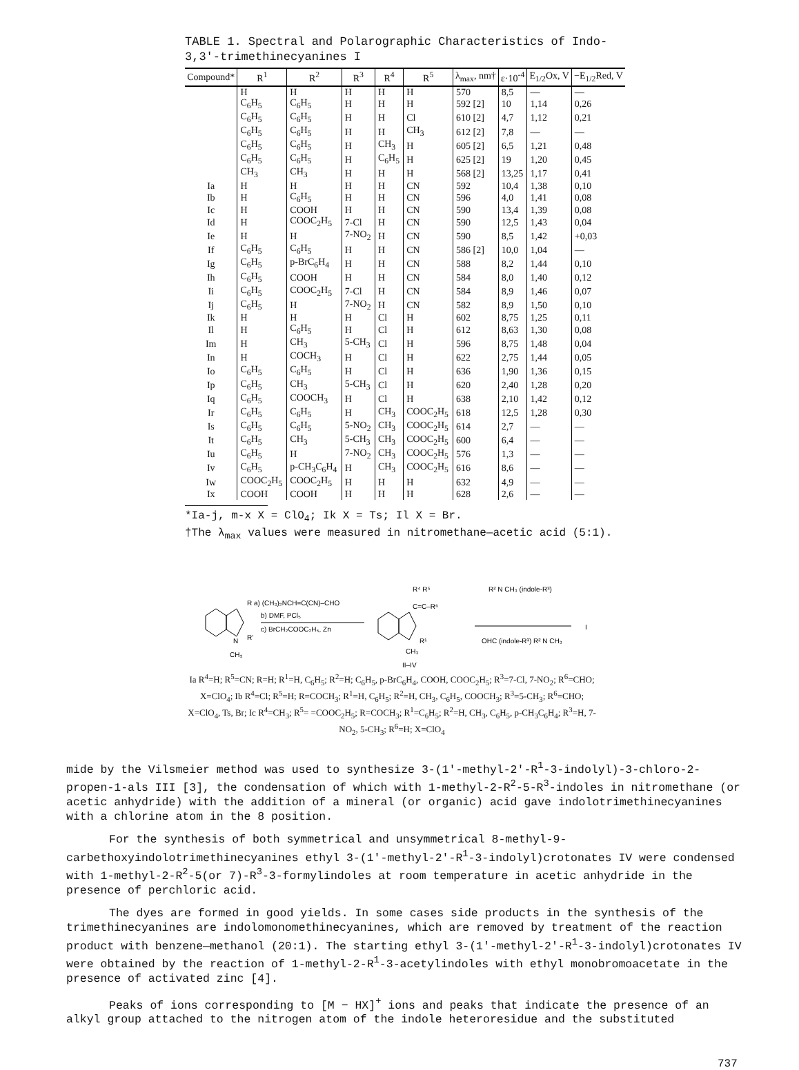TABLE 1. Spectral and Polarographic Characteristics of Indo-3,3'-trimethinecyanines I
| Compound* | R<sup>1</sup> | R<sup>2</sup> | R<sup>3</sup> | R<sup>4</sup> | R<sup>5</sup> | λ<sub>max</sub>, nm† | ε·10<sup>-4</sup> | E<sub>1/2</sub>Ox, V | −E<sub>1/2</sub>Red, V |
| --- | --- | --- | --- | --- | --- | --- | --- | --- | --- |
| | H | H | H | H | H | 570 | 8,5 | — | — |
| | C<sub>6</sub>H<sub>5</sub> | C<sub>6</sub>H<sub>5</sub> | H | H | H | 592 [2] | 10 | 1,14 | 0,26 |
| | C<sub>6</sub>H<sub>5</sub> | C<sub>6</sub>H<sub>5</sub> | H | H | Cl | 610 [2] | 4,7 | 1,12 | 0,21 |
| | C<sub>6</sub>H<sub>5</sub> | C<sub>6</sub>H<sub>5</sub> | H | H | CH<sub>3</sub> | 612 [2] | 7,8 | — | — |
| | C<sub>6</sub>H<sub>5</sub> | C<sub>6</sub>H<sub>5</sub> | H | CH<sub>3</sub> | H | 605 [2] | 6,5 | 1,21 | 0,48 |
| | C<sub>6</sub>H<sub>5</sub> | C<sub>6</sub>H<sub>5</sub> | H | C<sub>6</sub>H<sub>5</sub> | H | 625 [2] | 19 | 1,20 | 0,45 |
| | CH<sub>3</sub> | CH<sub>3</sub> | H | H | H | 568 [2] | 13,25 | 1,17 | 0,41 |
| Ia | H | H | H | H | CN | 592 | 10,4 | 1,38 | 0,10 |
| Ib | H | C<sub>6</sub>H<sub>5</sub> | H | H | CN | 596 | 4,0 | 1,41 | 0,08 |
| Ic | H | COOH | H | H | CN | 590 | 13,4 | 1,39 | 0,08 |
| Id | H | COOC<sub>2</sub>H<sub>5</sub> | 7-Cl | H | CN | 590 | 12,5 | 1,43 | 0,04 |
| Ie | H | H | 7-NO<sub>2</sub> | H | CN | 590 | 8,5 | 1,42 | +0,03 |
| If | C<sub>6</sub>H<sub>5</sub> | C<sub>6</sub>H<sub>5</sub> | H | H | CN | 586 [2] | 10,0 | 1,04 | — |
| Ig | C<sub>6</sub>H<sub>5</sub> | p-BrC<sub>6</sub>H<sub>4</sub> | H | H | CN | 588 | 8,2 | 1,44 | 0,10 |
| Ih | C<sub>6</sub>H<sub>5</sub> | COOH | H | H | CN | 584 | 8,0 | 1,40 | 0,12 |
| Ii | C<sub>6</sub>H<sub>5</sub> | COOC<sub>2</sub>H<sub>5</sub> | 7-Cl | H | CN | 584 | 8,9 | 1,46 | 0,07 |
| Ij | C<sub>6</sub>H<sub>5</sub> | H | 7-NO<sub>2</sub> | H | CN | 582 | 8,9 | 1,50 | 0,10 |
| Ik | H | H | H | Cl | H | 602 | 8,75 | 1,25 | 0,11 |
| Il | H | C<sub>6</sub>H<sub>5</sub> | H | Cl | H | 612 | 8,63 | 1,30 | 0,08 |
| Im | H | CH<sub>3</sub> | 5-CH<sub>3</sub> | Cl | H | 596 | 8,75 | 1,48 | 0,04 |
| In | H | COCH<sub>3</sub> | H | Cl | H | 622 | 2,75 | 1,44 | 0,05 |
| Io | C<sub>6</sub>H<sub>5</sub> | C<sub>6</sub>H<sub>5</sub> | H | Cl | H | 636 | 1,90 | 1,36 | 0,15 |
| Ip | C<sub>6</sub>H<sub>5</sub> | CH<sub>3</sub> | 5-CH<sub>3</sub> | Cl | H | 620 | 2,40 | 1,28 | 0,20 |
| Iq | C<sub>6</sub>H<sub>5</sub> | COOCH<sub>3</sub> | H | Cl | H | 638 | 2,10 | 1,42 | 0,12 |
| Ir | C<sub>6</sub>H<sub>5</sub> | C<sub>6</sub>H<sub>5</sub> | H | CH<sub>3</sub> | COOC<sub>2</sub>H<sub>5</sub> | 618 | 12,5 | 1,28 | 0,30 |
| Is | C<sub>6</sub>H<sub>5</sub> | C<sub>6</sub>H<sub>5</sub> | 5-NO<sub>2</sub> | CH<sub>3</sub> | COOC<sub>2</sub>H<sub>5</sub> | 614 | 2,7 | — | — |
| It | C<sub>6</sub>H<sub>5</sub> | CH<sub>3</sub> | 5-CH<sub>3</sub> | CH<sub>3</sub> | COOC<sub>2</sub>H<sub>5</sub> | 600 | 6,4 | — | — |
| Iu | C<sub>6</sub>H<sub>5</sub> | H | 7-NO<sub>2</sub> | CH<sub>3</sub> | COOC<sub>2</sub>H<sub>5</sub> | 576 | 1,3 | — | — |
| Iv | C<sub>6</sub>H<sub>5</sub> | p-CH<sub>3</sub>C<sub>6</sub>H<sub>4</sub> | H | CH<sub>3</sub> | COOC<sub>2</sub>H<sub>5</sub> | 616 | 8,6 | — | — |
| Iw | COOC<sub>2</sub>H<sub>5</sub> | COOC<sub>2</sub>H<sub>5</sub> | H | H | H | 632 | 4,9 | — | — |
| Ix | COOH | COOH | H | H | H | 628 | 2,6 | — | — |
*Ia-j, m-x X = ClO<sub>4</sub>; Ik X = Ts; Il X = Br.
†The λ<sub>max</sub> values were measured in nitromethane—acetic acid (5:1).
N
CH₃
R
R'
a) (CH₃)₂NCH=C(CN)–CHO
b) DMF, PCl₅
c) BrCH₂COOC₂H₅, Zn
R⁴ R⁵
C=C–R⁶
R¹
CH₃
II–IV
I
R² N CH₃ (indole-R³)
OHC (indole-R³) R² N CH₃
Ia R<sup>4</sup>=H; R<sup>5</sup>=CN; R=H; R<sup>1</sup>=H, C<sub>6</sub>H<sub>5</sub>; R<sup>2</sup>=H; C<sub>6</sub>H<sub>5</sub>, p-BrC<sub>6</sub>H<sub>4</sub>, COOH, COOC<sub>2</sub>H<sub>5</sub>; R<sup>3</sup>=7-Cl, 7-NO<sub>2</sub>; R<sup>6</sup>=CHO; X=ClO<sub>4</sub>; Ib R<sup>4</sup>=Cl; R<sup>5</sup>=H; R=COCH<sub>3</sub>; R<sup>1</sup>=H, C<sub>6</sub>H<sub>5</sub>; R<sup>2</sup>=H, CH<sub>3</sub>, C<sub>6</sub>H<sub>5</sub>, COOCH<sub>3</sub>; R<sup>3</sup>=5-CH<sub>3</sub>; R<sup>6</sup>=CHO; X=ClO<sub>4</sub>, Ts, Br; Ic R<sup>4</sup>=CH<sub>3</sub>; R<sup>5</sup>= =COOC<sub>2</sub>H<sub>5</sub>; R=COCH<sub>3</sub>; R<sup>1</sup>=C<sub>6</sub>H<sub>5</sub>; R<sup>2</sup>=H, CH<sub>3</sub>, C<sub>6</sub>H<sub>5</sub>, p-CH<sub>3</sub>C<sub>6</sub>H<sub>4</sub>; R<sup>3</sup>=H, 7-NO<sub>2</sub>, 5-CH<sub>3</sub>; R<sup>6</sup>=H; X=ClO<sub>4</sub>
mide by the Vilsmeier method was used to synthesize 3-(1'-methyl-2'-R<sup>1</sup>-3-indolyl)-3-chloro-2-propen-1-als III [3], the condensation of which with 1-methyl-2-R<sup>2</sup>-5-R<sup>3</sup>-indoles in nitromethane (or acetic anhydride) with the addition of a mineral (or organic) acid gave indolotrimethinecyanines with a chlorine atom in the 8 position.
For the synthesis of both symmetrical and unsymmetrical 8-methyl-9-carbethoxyindolotrimethinecyanines ethyl 3-(1'-methyl-2'-R<sup>1</sup>-3-indolyl)crotonates IV were condensed with 1-methyl-2-R<sup>2</sup>-5(or 7)-R<sup>3</sup>-3-formylindoles at room temperature in acetic anhydride in the presence of perchloric acid.
The dyes are formed in good yields. In some cases side products in the synthesis of the trimethinecyanines are indolomonomethinecyanines, which are removed by treatment of the reaction product with benzene—methanol (20:1). The starting ethyl 3-(1'-methyl-2'-R<sup>1</sup>-3-indolyl)crotonates IV were obtained by the reaction of 1-methyl-2-R<sup>1</sup>-3-acetylindoles with ethyl monobromoacetate in the presence of activated zinc [4].
Peaks of ions corresponding to [M − HX]<sup>+</sup> ions and peaks that indicate the presence of an alkyl group attached to the nitrogen atom of the indole heteroresidue and the substituted
737